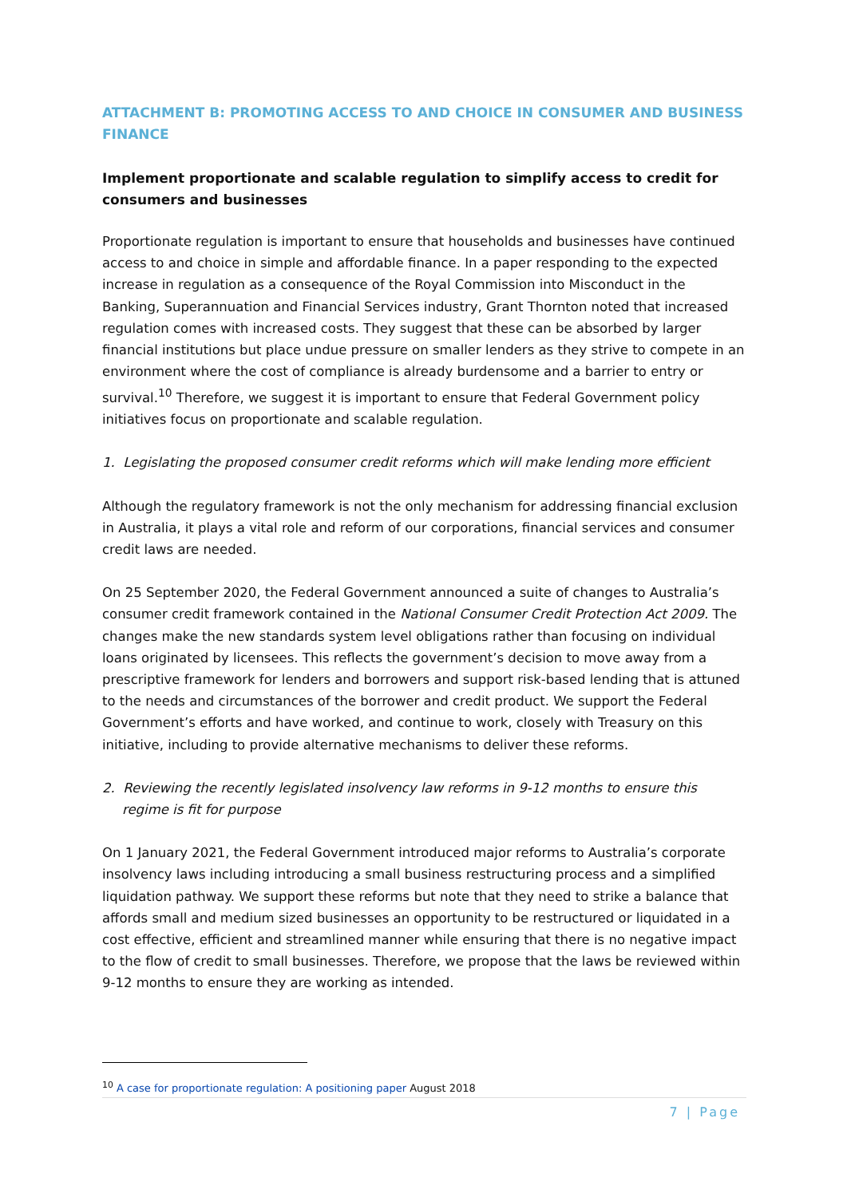ATTACHMENT B: PROMOTING ACCESS TO AND CHOICE IN CONSUMER AND BUSINESS FINANCE
Implement proportionate and scalable regulation to simplify access to credit for consumers and businesses
Proportionate regulation is important to ensure that households and businesses have continued access to and choice in simple and affordable finance. In a paper responding to the expected increase in regulation as a consequence of the Royal Commission into Misconduct in the Banking, Superannuation and Financial Services industry, Grant Thornton noted that increased regulation comes with increased costs. They suggest that these can be absorbed by larger financial institutions but place undue pressure on smaller lenders as they strive to compete in an environment where the cost of compliance is already burdensome and a barrier to entry or survival.<sup>10</sup> Therefore, we suggest it is important to ensure that Federal Government policy initiatives focus on proportionate and scalable regulation.
1. Legislating the proposed consumer credit reforms which will make lending more efficient
Although the regulatory framework is not the only mechanism for addressing financial exclusion in Australia, it plays a vital role and reform of our corporations, financial services and consumer credit laws are needed.
On 25 September 2020, the Federal Government announced a suite of changes to Australia’s consumer credit framework contained in the National Consumer Credit Protection Act 2009. The changes make the new standards system level obligations rather than focusing on individual loans originated by licensees. This reflects the government’s decision to move away from a prescriptive framework for lenders and borrowers and support risk-based lending that is attuned to the needs and circumstances of the borrower and credit product. We support the Federal Government’s efforts and have worked, and continue to work, closely with Treasury on this initiative, including to provide alternative mechanisms to deliver these reforms.
2. Reviewing the recently legislated insolvency law reforms in 9-12 months to ensure this regime is fit for purpose
On 1 January 2021, the Federal Government introduced major reforms to Australia’s corporate insolvency laws including introducing a small business restructuring process and a simplified liquidation pathway. We support these reforms but note that they need to strike a balance that affords small and medium sized businesses an opportunity to be restructured or liquidated in a cost effective, efficient and streamlined manner while ensuring that there is no negative impact to the flow of credit to small businesses. Therefore, we propose that the laws be reviewed within 9-12 months to ensure they are working as intended.
<sup>10</sup> A case for proportionate regulation: A positioning paper August 2018
7 | Page